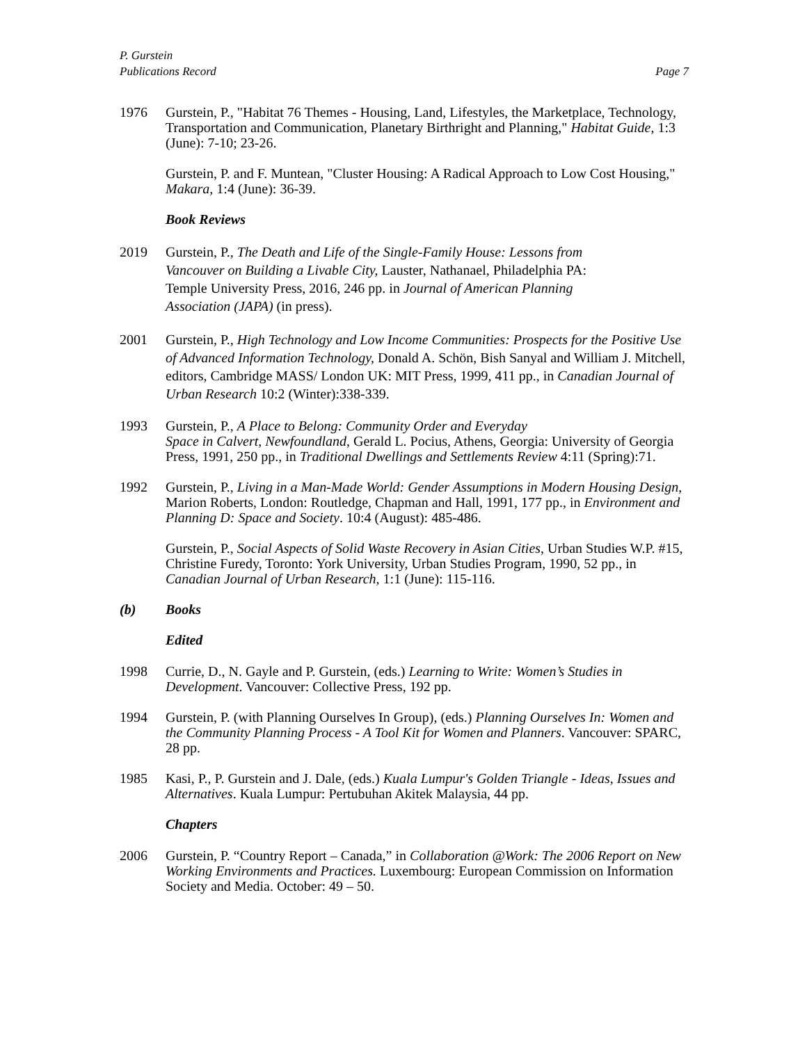P. Gurstein
Publications Record Page 7
1976 Gurstein, P., "Habitat 76 Themes - Housing, Land, Lifestyles, the Marketplace, Technology, Transportation and Communication, Planetary Birthright and Planning," Habitat Guide, 1:3 (June): 7-10; 23-26.
Gurstein, P. and F. Muntean, "Cluster Housing: A Radical Approach to Low Cost Housing," Makara, 1:4 (June): 36-39.
Book Reviews
2019 Gurstein, P., The Death and Life of the Single-Family House: Lessons from
Vancouver on Building a Livable City, Lauster, Nathanael, Philadelphia PA:
Temple University Press, 2016, 246 pp. in Journal of American Planning
Association (JAPA) (in press).
2001 Gurstein, P., High Technology and Low Income Communities: Prospects for the Positive Use of Advanced Information Technology, Donald A. Schön, Bish Sanyal and William J. Mitchell, editors, Cambridge MASS/ London UK: MIT Press, 1999, 411 pp., in Canadian Journal of Urban Research 10:2 (Winter):338-339.
1993 Gurstein, P., A Place to Belong: Community Order and Everyday
Space in Calvert, Newfoundland, Gerald L. Pocius, Athens, Georgia: University of Georgia Press, 1991, 250 pp., in Traditional Dwellings and Settlements Review 4:11 (Spring):71.
1992 Gurstein, P., Living in a Man-Made World: Gender Assumptions in Modern Housing Design, Marion Roberts, London: Routledge, Chapman and Hall, 1991, 177 pp., in Environment and Planning D: Space and Society. 10:4 (August): 485-486.
Gurstein, P., Social Aspects of Solid Waste Recovery in Asian Cities, Urban Studies W.P. #15, Christine Furedy, Toronto: York University, Urban Studies Program, 1990, 52 pp., in Canadian Journal of Urban Research, 1:1 (June): 115-116.
(b) Books
Edited
1998 Currie, D., N. Gayle and P. Gurstein, (eds.) Learning to Write: Women’s Studies in Development. Vancouver: Collective Press, 192 pp.
1994 Gurstein, P. (with Planning Ourselves In Group), (eds.) Planning Ourselves In: Women and the Community Planning Process - A Tool Kit for Women and Planners. Vancouver: SPARC, 28 pp.
1985 Kasi, P., P. Gurstein and J. Dale, (eds.) Kuala Lumpur's Golden Triangle - Ideas, Issues and Alternatives. Kuala Lumpur: Pertubuhan Akitek Malaysia, 44 pp.
Chapters
2006 Gurstein, P. “Country Report – Canada,” in Collaboration @Work: The 2006 Report on New Working Environments and Practices. Luxembourg: European Commission on Information Society and Media. October: 49 – 50.